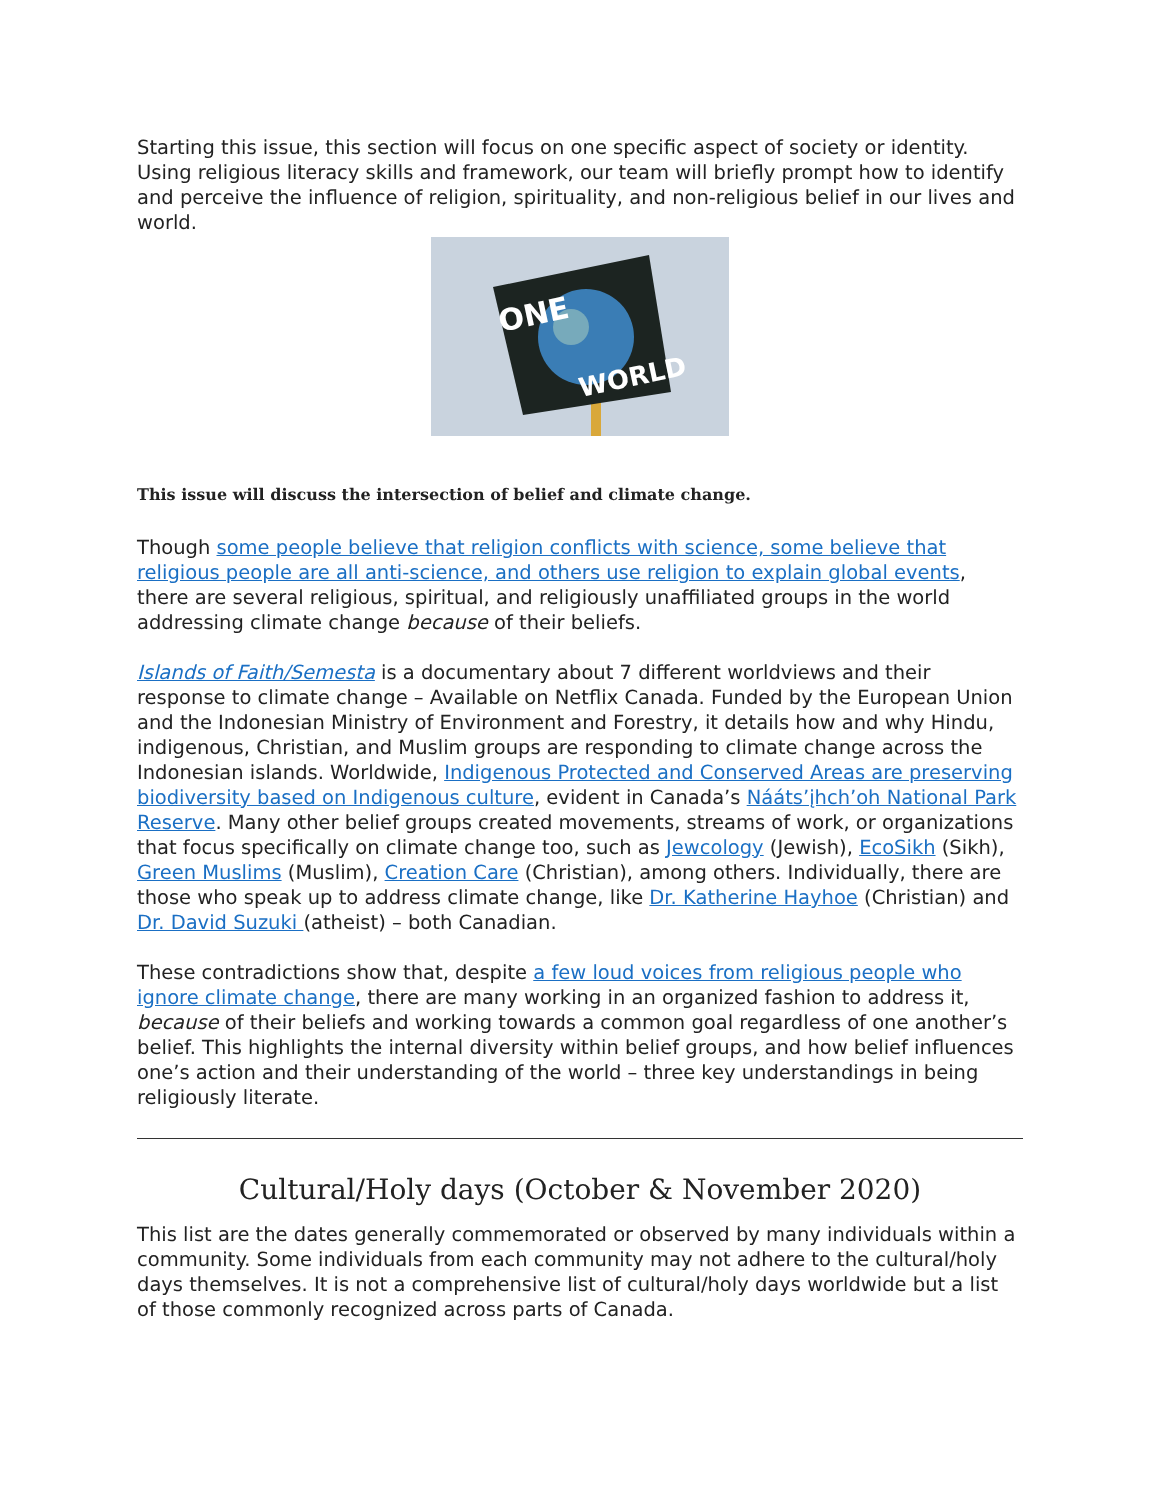Starting this issue, this section will focus on one specific aspect of society or identity. Using religious literacy skills and framework, our team will briefly prompt how to identify and perceive the influence of religion, spirituality, and non-religious belief in our lives and world.
ONE
WORLD
This issue will discuss the intersection of belief and climate change.
Though some people believe that religion conflicts with science, some believe that religious people are all anti-science, and others use religion to explain global events, there are several religious, spiritual, and religiously unaffiliated groups in the world addressing climate change because of their beliefs.
Islands of Faith/Semesta is a documentary about 7 different worldviews and their response to climate change – Available on Netflix Canada. Funded by the European Union and the Indonesian Ministry of Environment and Forestry, it details how and why Hindu, indigenous, Christian, and Muslim groups are responding to climate change across the Indonesian islands. Worldwide, Indigenous Protected and Conserved Areas are preserving biodiversity based on Indigenous culture, evident in Canada’s Náátsʼįhchʼoh National Park Reserve. Many other belief groups created movements, streams of work, or organizations that focus specifically on climate change too, such as Jewcology (Jewish), EcoSikh (Sikh), Green Muslims (Muslim), Creation Care (Christian), among others. Individually, there are those who speak up to address climate change, like Dr. Katherine Hayhoe (Christian) and Dr. David Suzuki (atheist) – both Canadian.
These contradictions show that, despite a few loud voices from religious people who ignore climate change, there are many working in an organized fashion to address it, because of their beliefs and working towards a common goal regardless of one another’s belief. This highlights the internal diversity within belief groups, and how belief influences one’s action and their understanding of the world – three key understandings in being religiously literate.
Cultural/Holy days (October & November 2020)
This list are the dates generally commemorated or observed by many individuals within a community. Some individuals from each community may not adhere to the cultural/holy days themselves. It is not a comprehensive list of cultural/holy days worldwide but a list of those commonly recognized across parts of Canada.